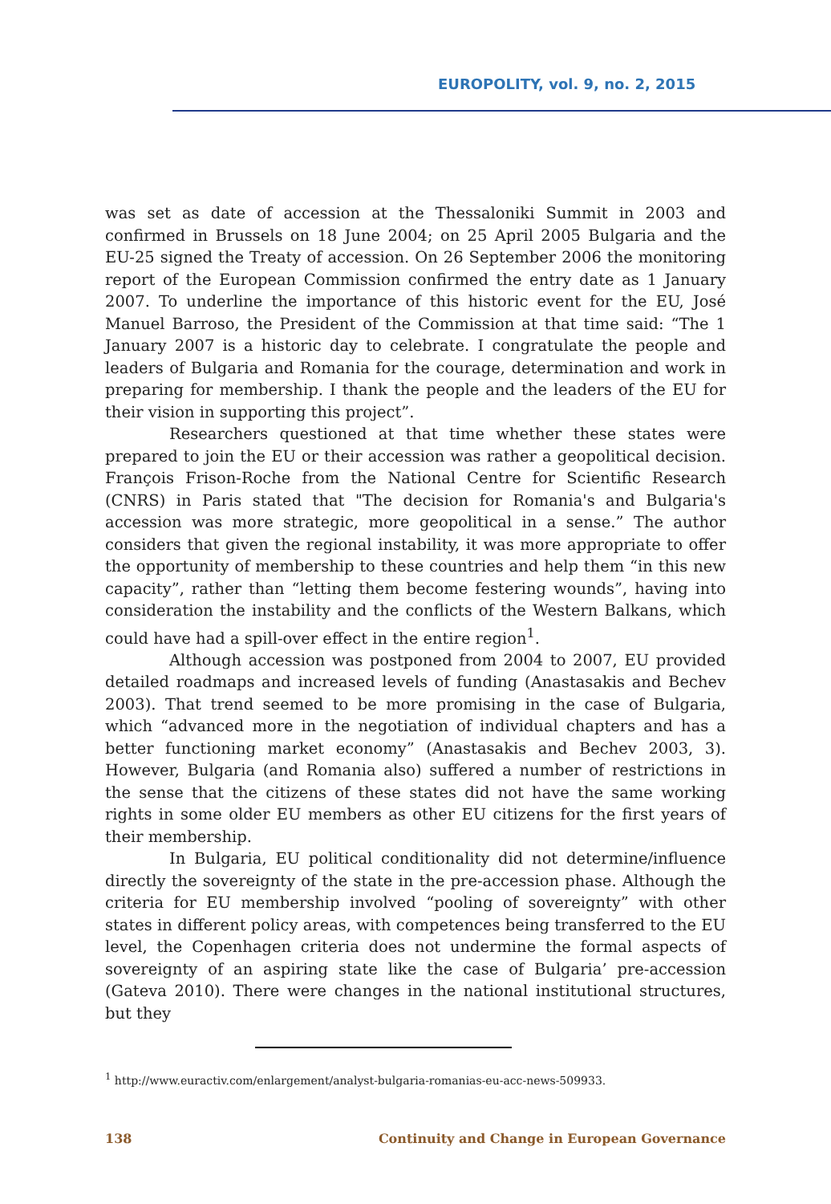EUROPOLITY, vol. 9, no. 2, 2015
was set as date of accession at the Thessaloniki Summit in 2003 and confirmed in Brussels on 18 June 2004; on 25 April 2005 Bulgaria and the EU-25 signed the Treaty of accession. On 26 September 2006 the monitoring report of the European Commission confirmed the entry date as 1 January 2007. To underline the importance of this historic event for the EU, José Manuel Barroso, the President of the Commission at that time said: “The 1 January 2007 is a historic day to celebrate. I congratulate the people and leaders of Bulgaria and Romania for the courage, determination and work in preparing for membership. I thank the people and the leaders of the EU for their vision in supporting this project”.
Researchers questioned at that time whether these states were prepared to join the EU or their accession was rather a geopolitical decision. François Frison-Roche from the National Centre for Scientific Research (CNRS) in Paris stated that "The decision for Romania's and Bulgaria's accession was more strategic, more geopolitical in a sense.” The author considers that given the regional instability, it was more appropriate to offer the opportunity of membership to these countries and help them “in this new capacity”, rather than “letting them become festering wounds”, having into consideration the instability and the conflicts of the Western Balkans, which could have had a spill-over effect in the entire region<sup>1</sup>.
Although accession was postponed from 2004 to 2007, EU provided detailed roadmaps and increased levels of funding (Anastasakis and Bechev 2003). That trend seemed to be more promising in the case of Bulgaria, which “advanced more in the negotiation of individual chapters and has a better functioning market economy” (Anastasakis and Bechev 2003, 3). However, Bulgaria (and Romania also) suffered a number of restrictions in the sense that the citizens of these states did not have the same working rights in some older EU members as other EU citizens for the first years of their membership.
In Bulgaria, EU political conditionality did not determine/influence directly the sovereignty of the state in the pre-accession phase. Although the criteria for EU membership involved “pooling of sovereignty” with other states in different policy areas, with competences being transferred to the EU level, the Copenhagen criteria does not undermine the formal aspects of sovereignty of an aspiring state like the case of Bulgaria’ pre-accession (Gateva 2010). There were changes in the national institutional structures, but they
<sup>1</sup> http://www.euractiv.com/enlargement/analyst-bulgaria-romanias-eu-acc-news-509933.
138 Continuity and Change in European Governance